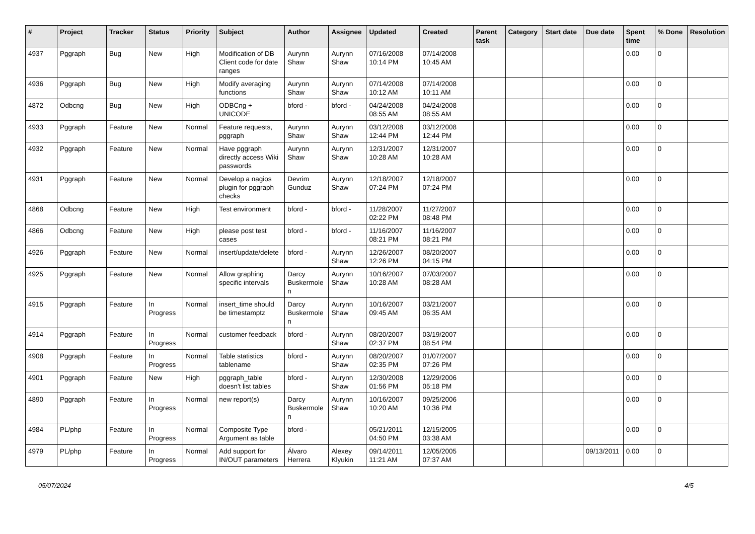| # | Project | Tracker | Status | Priority | Subject | Author | Assignee | Updated | Created | Parent task | Category | Start date | Due date | Spent time | % Done | Resolution |
| --- | --- | --- | --- | --- | --- | --- | --- | --- | --- | --- | --- | --- | --- | --- | --- | --- |
| 4937 | Pggraph | Bug | New | High | Modification of DB Client code for date ranges | Aurynn Shaw | Aurynn Shaw | 07/16/2008 10:14 PM | 07/14/2008 10:45 AM | | | | | 0.00 | 0 | |
| 4936 | Pggraph | Bug | New | High | Modify averaging functions | Aurynn Shaw | Aurynn Shaw | 07/14/2008 10:12 AM | 07/14/2008 10:11 AM | | | | | 0.00 | 0 | |
| 4872 | Odbcng | Bug | New | High | ODBCng + UNICODE | bford - | bford - | 04/24/2008 08:55 AM | 04/24/2008 08:55 AM | | | | | 0.00 | 0 | |
| 4933 | Pggraph | Feature | New | Normal | Feature requests, pggraph | Aurynn Shaw | Aurynn Shaw | 03/12/2008 12:44 PM | 03/12/2008 12:44 PM | | | | | 0.00 | 0 | |
| 4932 | Pggraph | Feature | New | Normal | Have pggraph directly access Wiki passwords | Aurynn Shaw | Aurynn Shaw | 12/31/2007 10:28 AM | 12/31/2007 10:28 AM | | | | | 0.00 | 0 | |
| 4931 | Pggraph | Feature | New | Normal | Develop a nagios plugin for pggraph checks | Devrim Gunduz | Aurynn Shaw | 12/18/2007 07:24 PM | 12/18/2007 07:24 PM | | | | | 0.00 | 0 | |
| 4868 | Odbcng | Feature | New | High | Test environment | bford - | bford - | 11/28/2007 02:22 PM | 11/27/2007 08:48 PM | | | | | 0.00 | 0 | |
| 4866 | Odbcng | Feature | New | High | please post test cases | bford - | bford - | 11/16/2007 08:21 PM | 11/16/2007 08:21 PM | | | | | 0.00 | 0 | |
| 4926 | Pggraph | Feature | New | Normal | insert/update/delete | bford - | Aurynn Shaw | 12/26/2007 12:26 PM | 08/20/2007 04:15 PM | | | | | 0.00 | 0 | |
| 4925 | Pggraph | Feature | New | Normal | Allow graphing specific intervals | Darcy Buskermolen | Aurynn Shaw | 10/16/2007 10:28 AM | 07/03/2007 08:28 AM | | | | | 0.00 | 0 | |
| 4915 | Pggraph | Feature | In Progress | Normal | insert_time should be timestamptz | Darcy Buskermolen | Aurynn Shaw | 10/16/2007 09:45 AM | 03/21/2007 06:35 AM | | | | | 0.00 | 0 | |
| 4914 | Pggraph | Feature | In Progress | Normal | customer feedback | bford - | Aurynn Shaw | 08/20/2007 02:37 PM | 03/19/2007 08:54 PM | | | | | 0.00 | 0 | |
| 4908 | Pggraph | Feature | In Progress | Normal | Table statistics tablename | bford - | Aurynn Shaw | 08/20/2007 02:35 PM | 01/07/2007 07:26 PM | | | | | 0.00 | 0 | |
| 4901 | Pggraph | Feature | New | High | pggraph_table doesn't list tables | bford - | Aurynn Shaw | 12/30/2008 01:56 PM | 12/29/2006 05:18 PM | | | | | 0.00 | 0 | |
| 4890 | Pggraph | Feature | In Progress | Normal | new report(s) | Darcy Buskermolen | Aurynn Shaw | 10/16/2007 10:20 AM | 09/25/2006 10:36 PM | | | | | 0.00 | 0 | |
| 4984 | PL/php | Feature | In Progress | Normal | Composite Type Argument as table | bford - | | 05/21/2011 04:50 PM | 12/15/2005 03:38 AM | | | | | 0.00 | 0 | |
| 4979 | PL/php | Feature | In Progress | Normal | Add support for IN/OUT parameters | Álvaro Herrera | Alexey Klyukin | 09/14/2011 11:21 AM | 12/05/2005 07:37 AM | | | | 09/13/2011 | 0.00 | 0 | |
05/07/2024 4/5